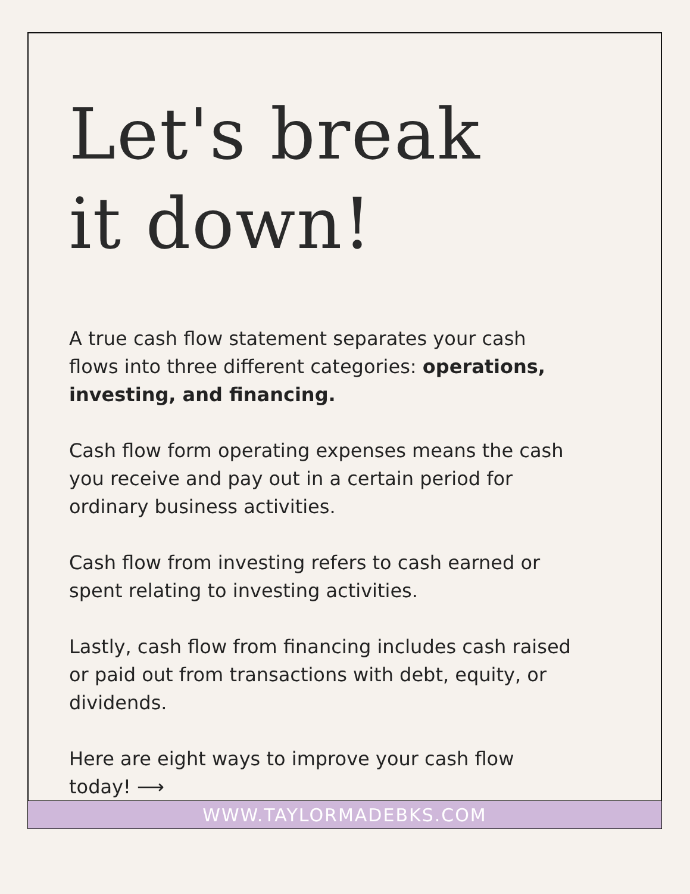Let's break
it down!
A true cash flow statement separates your cash flows into three different categories: operations, investing, and financing.
Cash flow form operating expenses means the cash you receive and pay out in a certain period for ordinary business activities.
Cash flow from investing refers to cash earned or spent relating to investing activities.
Lastly, cash flow from financing includes cash raised or paid out from transactions with debt, equity, or dividends.
Here are eight ways to improve your cash flow today! ⟶
WWW.TAYLORMADEBKS.COM